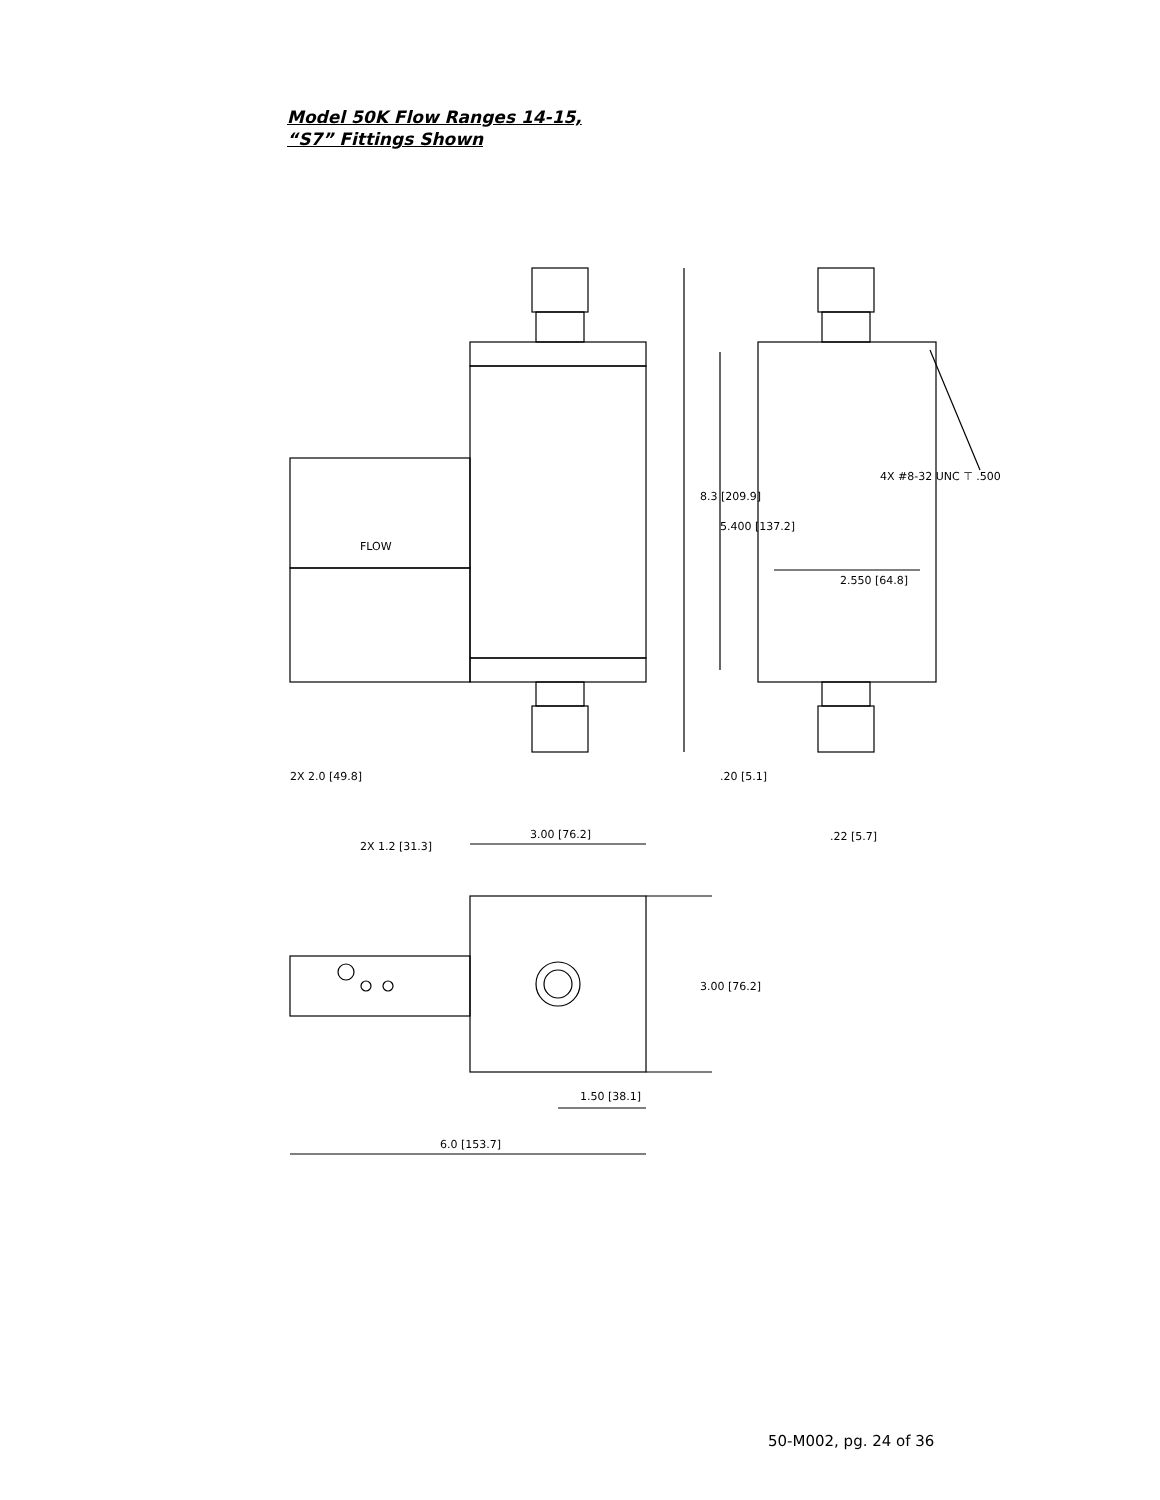Model 50K Flow Ranges 14-15,
“S7” Fittings Shown
2.550 [64.8]
8.3 [209.9]
5.400 [137.2]
FLOW
4X #8-32 UNC ⊤ .500
2X 2.0 [49.8]
2X 1.2 [31.3]
.20 [5.1]
.22 [5.7]
3.00 [76.2]
3.00 [76.2]
1.50 [38.1]
6.0 [153.7]
50-M002, pg. 24 of 36